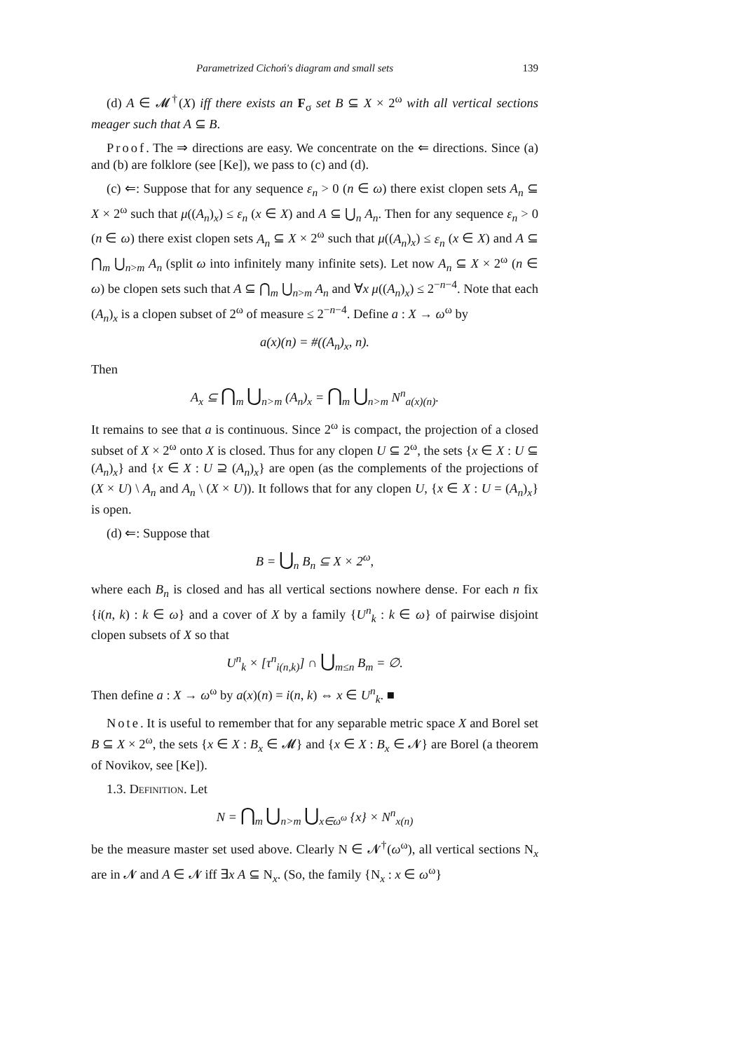Parametrized Cichoń's diagram and small sets 139
(d) A ∈ 𝓜<sup>†</sup>(X) iff there exists an F<sub>σ</sub> set B ⊆ X × 2<sup>ω</sup> with all vertical sections meager such that A ⊆ B.
Proof. The ⇒ directions are easy. We concentrate on the ⇐ directions. Since (a) and (b) are folklore (see [Ke]), we pass to (c) and (d).
(c) ⇐: Suppose that for any sequence ε<sub>n</sub> > 0 (n ∈ ω) there exist clopen sets A<sub>n</sub> ⊆ X × 2<sup>ω</sup> such that μ((A<sub>n</sub>)<sub>x</sub>) ≤ ε<sub>n</sub> (x ∈ X) and A ⊆ ⋃<sub>n</sub> A<sub>n</sub>. Then for any sequence ε<sub>n</sub> > 0 (n ∈ ω) there exist clopen sets A<sub>n</sub> ⊆ X × 2<sup>ω</sup> such that μ((A<sub>n</sub>)<sub>x</sub>) ≤ ε<sub>n</sub> (x ∈ X) and A ⊆ ⋂<sub>m</sub> ⋃<sub>n>m</sub> A<sub>n</sub> (split ω into infinitely many infinite sets). Let now A<sub>n</sub> ⊆ X × 2<sup>ω</sup> (n ∈ ω) be clopen sets such that A ⊆ ⋂<sub>m</sub> ⋃<sub>n>m</sub> A<sub>n</sub> and ∀x μ((A<sub>n</sub>)<sub>x</sub>) ≤ 2<sup>−n−4</sup>. Note that each (A<sub>n</sub>)<sub>x</sub> is a clopen subset of 2<sup>ω</sup> of measure ≤ 2<sup>−n−4</sup>. Define a : X → ω<sup>ω</sup> by
a(x)(n) = #((A<sub>n</sub>)<sub>x</sub>, n).
Then
A<sub>x</sub> ⊆ ⋂<sub>m</sub> ⋃<sub>n>m</sub> (A<sub>n</sub>)<sub>x</sub> = ⋂<sub>m</sub> ⋃<sub>n>m</sub> N<sup>n</sup><sub>a(x)(n)</sub>.
It remains to see that a is continuous. Since 2<sup>ω</sup> is compact, the projection of a closed subset of X × 2<sup>ω</sup> onto X is closed. Thus for any clopen U ⊆ 2<sup>ω</sup>, the sets {x ∈ X : U ⊆ (A<sub>n</sub>)<sub>x</sub>} and {x ∈ X : U ⊇ (A<sub>n</sub>)<sub>x</sub>} are open (as the complements of the projections of (X × U) \ A<sub>n</sub> and A<sub>n</sub> \ (X × U)). It follows that for any clopen U, {x ∈ X : U = (A<sub>n</sub>)<sub>x</sub>} is open.
(d) ⇐: Suppose that
B = ⋃<sub>n</sub> B<sub>n</sub> ⊆ X × 2<sup>ω</sup>,
where each B<sub>n</sub> is closed and has all vertical sections nowhere dense. For each n fix {i(n, k) : k ∈ ω} and a cover of X by a family {U<sup>n</sup><sub>k</sub> : k ∈ ω} of pairwise disjoint clopen subsets of X so that
U<sup>n</sup><sub>k</sub> × [τ<sup>n</sup><sub>i(n,k)</sub>] ∩ ⋃<sub>m≤n</sub> B<sub>m</sub> = ∅.
Then define a : X → ω<sup>ω</sup> by a(x)(n) = i(n, k) ⇔ x ∈ U<sup>n</sup><sub>k</sub>. ■
Note. It is useful to remember that for any separable metric space X and Borel set B ⊆ X × 2<sup>ω</sup>, the sets {x ∈ X : B<sub>x</sub> ∈ 𝓜} and {x ∈ X : B<sub>x</sub> ∈ 𝓝} are Borel (a theorem of Novikov, see [Ke]).
1.3. Definition. Let
N = ⋂<sub>m</sub> ⋃<sub>n>m</sub> ⋃<sub>x∈ω<sup>ω</sup></sub> {x} × N<sup>n</sup><sub>x(n)</sub>
be the measure master set used above. Clearly N ∈ 𝓝<sup>†</sup>(ω<sup>ω</sup>), all vertical sections N<sub>x</sub> are in 𝓝 and A ∈ 𝓝 iff ∃x A ⊆ N<sub>x</sub>. (So, the family {N<sub>x</sub> : x ∈ ω<sup>ω</sup>}